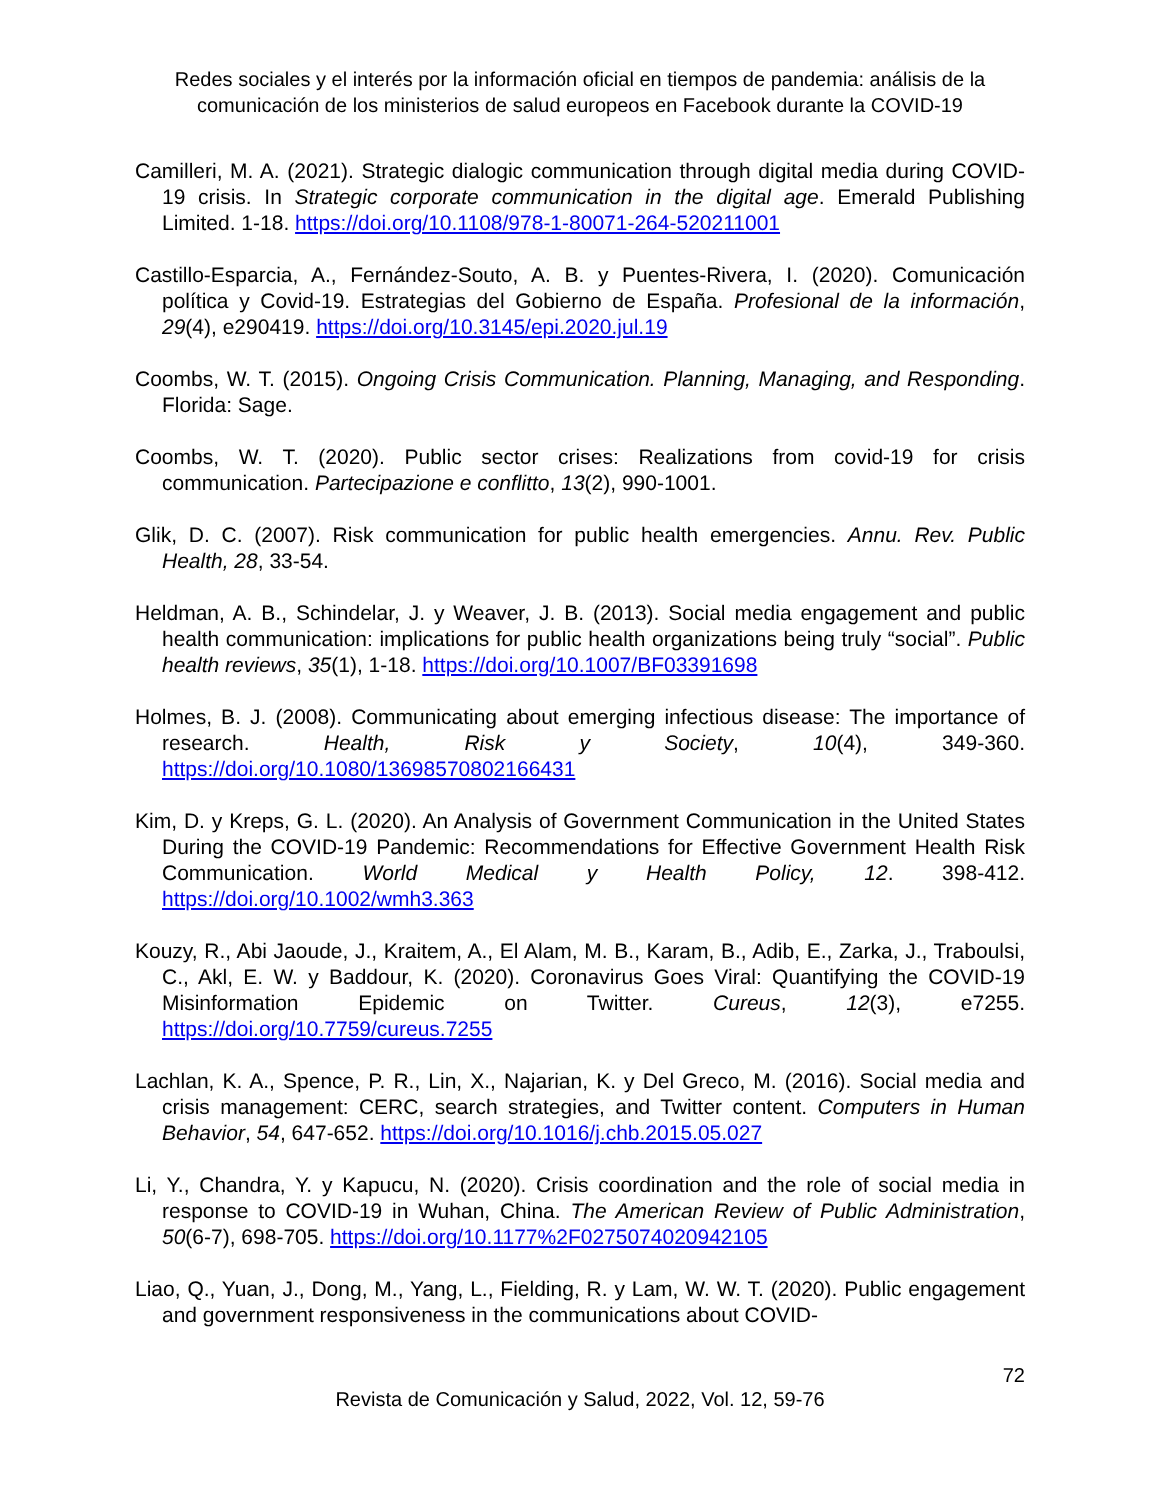Redes sociales y el interés por la información oficial en tiempos de pandemia: análisis de la comunicación de los ministerios de salud europeos en Facebook durante la COVID-19
Camilleri, M. A. (2021). Strategic dialogic communication through digital media during COVID-19 crisis. In Strategic corporate communication in the digital age. Emerald Publishing Limited. 1-18. https://doi.org/10.1108/978-1-80071-264-520211001
Castillo-Esparcia, A., Fernández-Souto, A. B. y Puentes-Rivera, I. (2020). Comunicación política y Covid-19. Estrategias del Gobierno de España. Profesional de la información, 29(4), e290419. https://doi.org/10.3145/epi.2020.jul.19
Coombs, W. T. (2015). Ongoing Crisis Communication. Planning, Managing, and Responding. Florida: Sage.
Coombs, W. T. (2020). Public sector crises: Realizations from covid-19 for crisis communication. Partecipazione e conflitto, 13(2), 990-1001.
Glik, D. C. (2007). Risk communication for public health emergencies. Annu. Rev. Public Health, 28, 33-54.
Heldman, A. B., Schindelar, J. y Weaver, J. B. (2013). Social media engagement and public health communication: implications for public health organizations being truly “social”. Public health reviews, 35(1), 1-18. https://doi.org/10.1007/BF03391698
Holmes, B. J. (2008). Communicating about emerging infectious disease: The importance of research. Health, Risk y Society, 10(4), 349-360. https://doi.org/10.1080/13698570802166431
Kim, D. y Kreps, G. L. (2020). An Analysis of Government Communication in the United States During the COVID-19 Pandemic: Recommendations for Effective Government Health Risk Communication. World Medical y Health Policy, 12. 398-412. https://doi.org/10.1002/wmh3.363
Kouzy, R., Abi Jaoude, J., Kraitem, A., El Alam, M. B., Karam, B., Adib, E., Zarka, J., Traboulsi, C., Akl, E. W. y Baddour, K. (2020). Coronavirus Goes Viral: Quantifying the COVID-19 Misinformation Epidemic on Twitter. Cureus, 12(3), e7255. https://doi.org/10.7759/cureus.7255
Lachlan, K. A., Spence, P. R., Lin, X., Najarian, K. y Del Greco, M. (2016). Social media and crisis management: CERC, search strategies, and Twitter content. Computers in Human Behavior, 54, 647-652. https://doi.org/10.1016/j.chb.2015.05.027
Li, Y., Chandra, Y. y Kapucu, N. (2020). Crisis coordination and the role of social media in response to COVID-19 in Wuhan, China. The American Review of Public Administration, 50(6-7), 698-705. https://doi.org/10.1177%2F0275074020942105
Liao, Q., Yuan, J., Dong, M., Yang, L., Fielding, R. y Lam, W. W. T. (2020). Public engagement and government responsiveness in the communications about COVID-
72
Revista de Comunicación y Salud, 2022, Vol. 12, 59-76